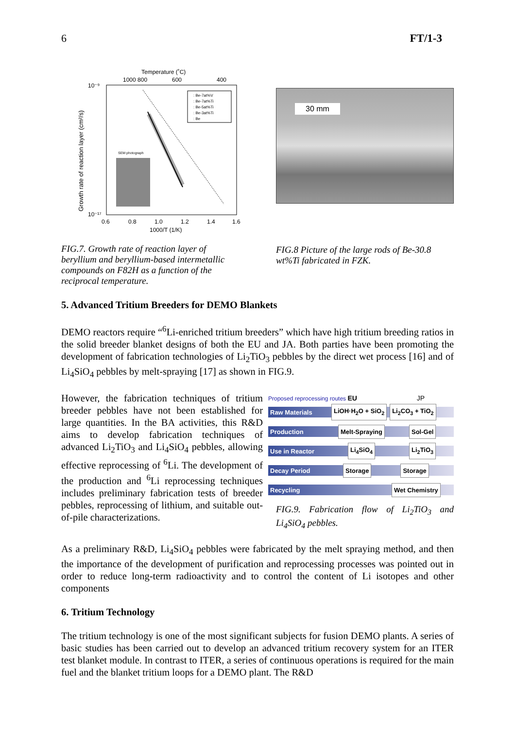6 FT/1-3
Temperature (˚C)
1000 800
600
400
10⁻⁹
10⁻¹⁷
0.6
0.8
1.0
1.2
1.4
1.6
1000/T (1/K)
SEM photograph
: Be-7at%V
: Be-7at%Ti
: Be-5at%Ti
: Be-3at%Ti
: Be
Growth rate of reaction layer (cm²/s)
FIG.7. Growth rate of reaction layer of beryllium and beryllium-based intermetallic compounds on F82H as a function of the reciprocal temperature.
30 mm
FIG.8 Picture of the large rods of Be-30.8 wt%Ti fabricated in FZK.
5. Advanced Tritium Breeders for DEMO Blankets
DEMO reactors require “<sup>6</sup>Li-enriched tritium breeders” which have high tritium breeding ratios in the solid breeder blanket designs of both the EU and JA. Both parties have been promoting the development of fabrication technologies of Li<sub>2</sub>TiO<sub>3</sub> pebbles by the direct wet process [16] and of Li<sub>4</sub>SiO<sub>4</sub> pebbles by melt-spraying [17] as shown in FIG.9.
However, the fabrication techniques of tritium breeder pebbles have not been established for large quantities. In the BA activities, this R&D aims to develop fabrication techniques of advanced Li<sub>2</sub>TiO<sub>3</sub> and Li<sub>4</sub>SiO<sub>4</sub> pebbles, allowing effective reprocessing of <sup>6</sup>Li. The development of the production and <sup>6</sup>Li reprocessing techniques includes preliminary fabrication tests of breeder pebbles, reprocessing of lithium, and suitable out-of-pile characterizations.
Proposed reprocessing routes EU JP
Raw Materials LiOH·H<sub>2</sub>O + SiO<sub>2</sub> Li<sub>2</sub>CO<sub>3</sub> + TiO<sub>2</sub>
Production Melt-Spraying Sol-Gel
Use in Reactor Li<sub>4</sub>SiO<sub>4</sub> Li<sub>2</sub>TiO<sub>3</sub>
Decay Period Storage Storage
Recycling Wet Chemistry
FIG.9. Fabrication flow of Li<sub>2</sub>TiO<sub>3</sub> and Li<sub>4</sub>SiO<sub>4</sub> pebbles.
As a preliminary R&D, Li<sub>4</sub>SiO<sub>4</sub> pebbles were fabricated by the melt spraying method, and then the importance of the development of purification and reprocessing processes was pointed out in order to reduce long-term radioactivity and to control the content of Li isotopes and other components
6. Tritium Technology
The tritium technology is one of the most significant subjects for fusion DEMO plants. A series of basic studies has been carried out to develop an advanced tritium recovery system for an ITER test blanket module. In contrast to ITER, a series of continuous operations is required for the main fuel and the blanket tritium loops for a DEMO plant. The R&D